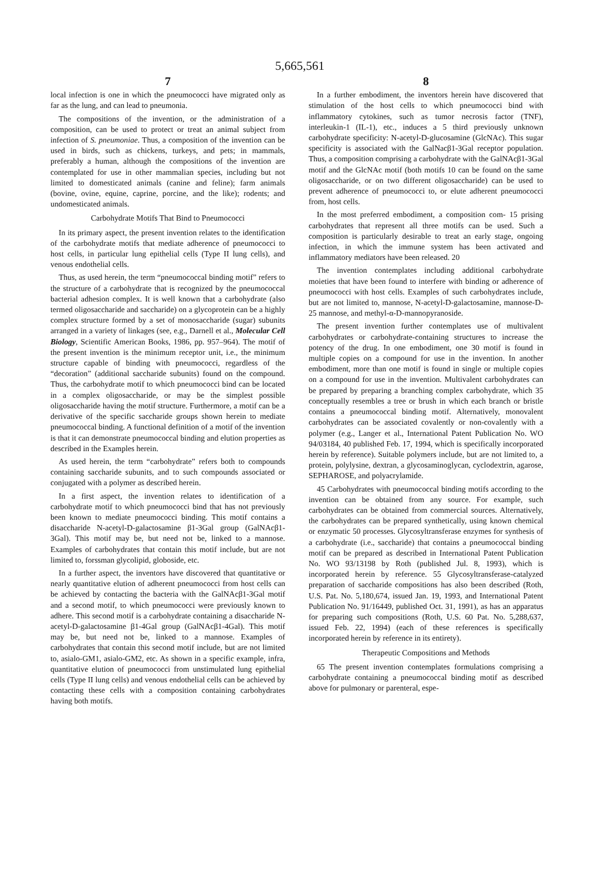5,665,561
7
local infection is one in which the pneumococci have migrated only as far as the lung, and can lead to pneumonia.
The compositions of the invention, or the administration of a composition, can be used to protect or treat an animal subject from infection of S. pneumoniae. Thus, a composition of the invention can be used in birds, such as chickens, turkeys, and pets; in mammals, preferably a human, although the compositions of the invention are contemplated for use in other mammalian species, including but not limited to domesticated animals (canine and feline); farm animals (bovine, ovine, equine, caprine, porcine, and the like); rodents; and undomesticated animals.
Carbohydrate Motifs That Bind to Pneumococci
In its primary aspect, the present invention relates to the identification of the carbohydrate motifs that mediate adherence of pneumococci to host cells, in particular lung epithelial cells (Type II lung cells), and venous endothelial cells.
Thus, as used herein, the term “pneumococcal binding motif” refers to the structure of a carbohydrate that is recognized by the pneumococcal bacterial adhesion complex. It is well known that a carbohydrate (also termed oligosaccharide and saccharide) on a glycoprotein can be a highly complex structure formed by a set of monosaccharide (sugar) subunits arranged in a variety of linkages (see, e.g., Darnell et al., Molecular Cell Biology, Scientific American Books, 1986, pp. 957–964). The motif of the present invention is the minimum receptor unit, i.e., the minimum structure capable of binding with pneumococci, regardless of the “decoration” (additional saccharide subunits) found on the compound. Thus, the carbohydrate motif to which pneumococci bind can be located in a complex oligosaccharide, or may be the simplest possible oligosaccharide having the motif structure. Furthermore, a motif can be a derivative of the specific saccharide groups shown herein to mediate pneumococcal binding. A functional definition of a motif of the invention is that it can demonstrate pneumococcal binding and elution properties as described in the Examples herein.
As used herein, the term “carbohydrate” refers both to compounds containing saccharide subunits, and to such compounds associated or conjugated with a polymer as described herein.
In a first aspect, the invention relates to identification of a carbohydrate motif to which pneumococci bind that has not previously been known to mediate pneumococci binding. This motif contains a disaccharide N-acetyl-D-galactosamine β1-3Gal group (GalNAcβ1-3Gal). This motif may be, but need not be, linked to a mannose. Examples of carbohydrates that contain this motif include, but are not limited to, forssman glycolipid, globoside, etc.
In a further aspect, the inventors have discovered that quantitative or nearly quantitative elution of adherent pneumococci from host cells can be achieved by contacting the bacteria with the GalNAcβ1-3Gal motif and a second motif, to which pneumococci were previously known to adhere. This second motif is a carbohydrate containing a disaccharide N-acetyl-D-galactosamine β1-4Gal group (GalNAcβ1-4Gal). This motif may be, but need not be, linked to a mannose. Examples of carbohydrates that contain this second motif include, but are not limited to, asialo-GM1, asialo-GM2, etc. As shown in a specific example, infra, quantitative elution of pneumococci from unstimulated lung epithelial cells (Type II lung cells) and venous endothelial cells can be achieved by contacting these cells with a composition containing carbohydrates having both motifs.
8
In a further embodiment, the inventors herein have discovered that stimulation of the host cells to which pneumococci bind with inflammatory cytokines, such as tumor necrosis factor (TNF), interleukin-1 (IL-1), etc., induces a 5 third previously unknown carbohydrate specificity: N-acetyl-D-glucosamine (GlcNAc). This sugar specificity is associated with the GalNacβ1-3Gal receptor population. Thus, a composition comprising a carbohydrate with the GalNAcβ1-3Gal motif and the GlcNAc motif (both motifs 10 can be found on the same oligosaccharide, or on two different oligosaccharide) can be used to prevent adherence of pneumococci to, or elute adherent pneumococci from, host cells.
In the most preferred embodiment, a composition com- 15 prising carbohydrates that represent all three motifs can be used. Such a composition is particularly desirable to treat an early stage, ongoing infection, in which the immune system has been activated and inflammatory mediators have been released. 20
The invention contemplates including additional carbohydrate moieties that have been found to interfere with binding or adherence of pneumococci with host cells. Examples of such carbohydrates include, but are not limited to, mannose, N-acetyl-D-galactosamine, mannose-D- 25 mannose, and methyl-α-D-mannopyranoside.
The present invention further contemplates use of multivalent carbohydrates or carbohydrate-containing structures to increase the potency of the drug. In one embodiment, one 30 motif is found in multiple copies on a compound for use in the invention. In another embodiment, more than one motif is found in single or multiple copies on a compound for use in the invention. Multivalent carbohydrates can be prepared by preparing a branching complex carbohydrate, which 35 conceptually resembles a tree or brush in which each branch or bristle contains a pneumococcal binding motif. Alternatively, monovalent carbohydrates can be associated covalently or non-covalently with a polymer (e.g., Langer et al., International Patent Publication No. WO 94/03184, 40 published Feb. 17, 1994, which is specifically incorporated herein by reference). Suitable polymers include, but are not limited to, a protein, polylysine, dextran, a glycosaminoglycan, cyclodextrin, agarose, SEPHAROSE, and polyacrylamide.
45 Carbohydrates with pneumococcal binding motifs according to the invention can be obtained from any source. For example, such carbohydrates can be obtained from commercial sources. Alternatively, the carbohydrates can be prepared synthetically, using known chemical or enzymatic 50 processes. Glycosyltransferase enzymes for synthesis of a carbohydrate (i.e., saccharide) that contains a pneumococcal binding motif can be prepared as described in International Patent Publication No. WO 93/13198 by Roth (published Jul. 8, 1993), which is incorporated herein by reference. 55 Glycosyltransferase-catalyzed preparation of saccharide compositions has also been described (Roth, U.S. Pat. No. 5,180,674, issued Jan. 19, 1993, and International Patent Publication No. 91/16449, published Oct. 31, 1991), as has an apparatus for preparing such compositions (Roth, U.S. 60 Pat. No. 5,288,637, issued Feb. 22, 1994) (each of these references is specifically incorporated herein by reference in its entirety).
Therapeutic Compositions and Methods
65 The present invention contemplates formulations comprising a carbohydrate containing a pneumococcal binding motif as described above for pulmonary or parenteral, espe-